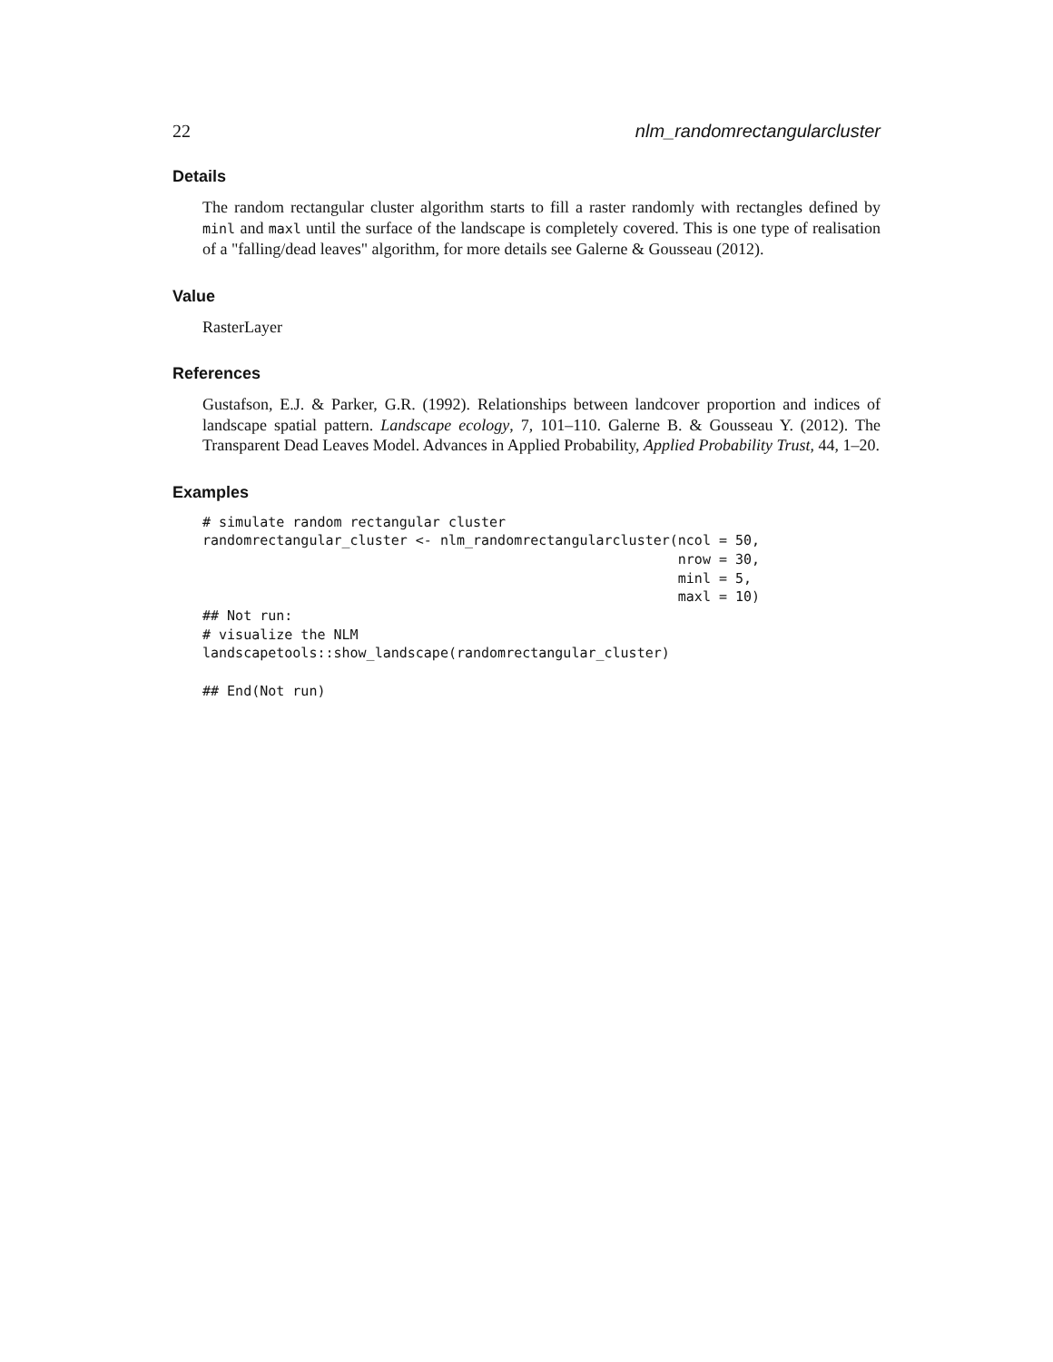22 nlm_randomrectangularcluster
Details
The random rectangular cluster algorithm starts to fill a raster randomly with rectangles defined by minl and maxl until the surface of the landscape is completely covered. This is one type of realisation of a "falling/dead leaves" algorithm, for more details see Galerne & Gousseau (2012).
Value
RasterLayer
References
Gustafson, E.J. & Parker, G.R. (1992). Relationships between landcover proportion and indices of landscape spatial pattern. Landscape ecology, 7, 101–110. Galerne B. & Gousseau Y. (2012). The Transparent Dead Leaves Model. Advances in Applied Probability, Applied Probability Trust, 44, 1–20.
Examples
# simulate random rectangular cluster
randomrectangular_cluster <- nlm_randomrectangularcluster(ncol = 50,
                                                          nrow = 30,
                                                          minl = 5,
                                                          maxl = 10)
## Not run:
# visualize the NLM
landscapetools::show_landscape(randomrectangular_cluster)

## End(Not run)